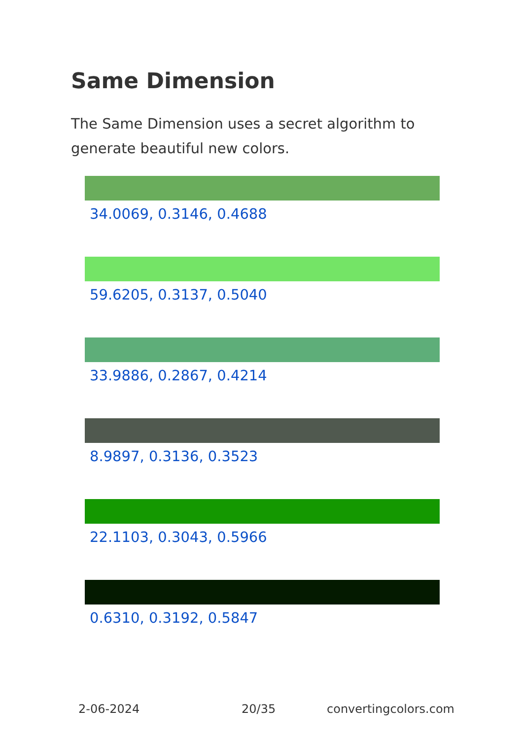Same Dimension
The Same Dimension uses a secret algorithm to generate beautiful new colors.
34.0069, 0.3146, 0.4688
59.6205, 0.3137, 0.5040
33.9886, 0.2867, 0.4214
8.9897, 0.3136, 0.3523
22.1103, 0.3043, 0.5966
0.6310, 0.3192, 0.5847
2-06-2024 20/35 convertingcolors.com